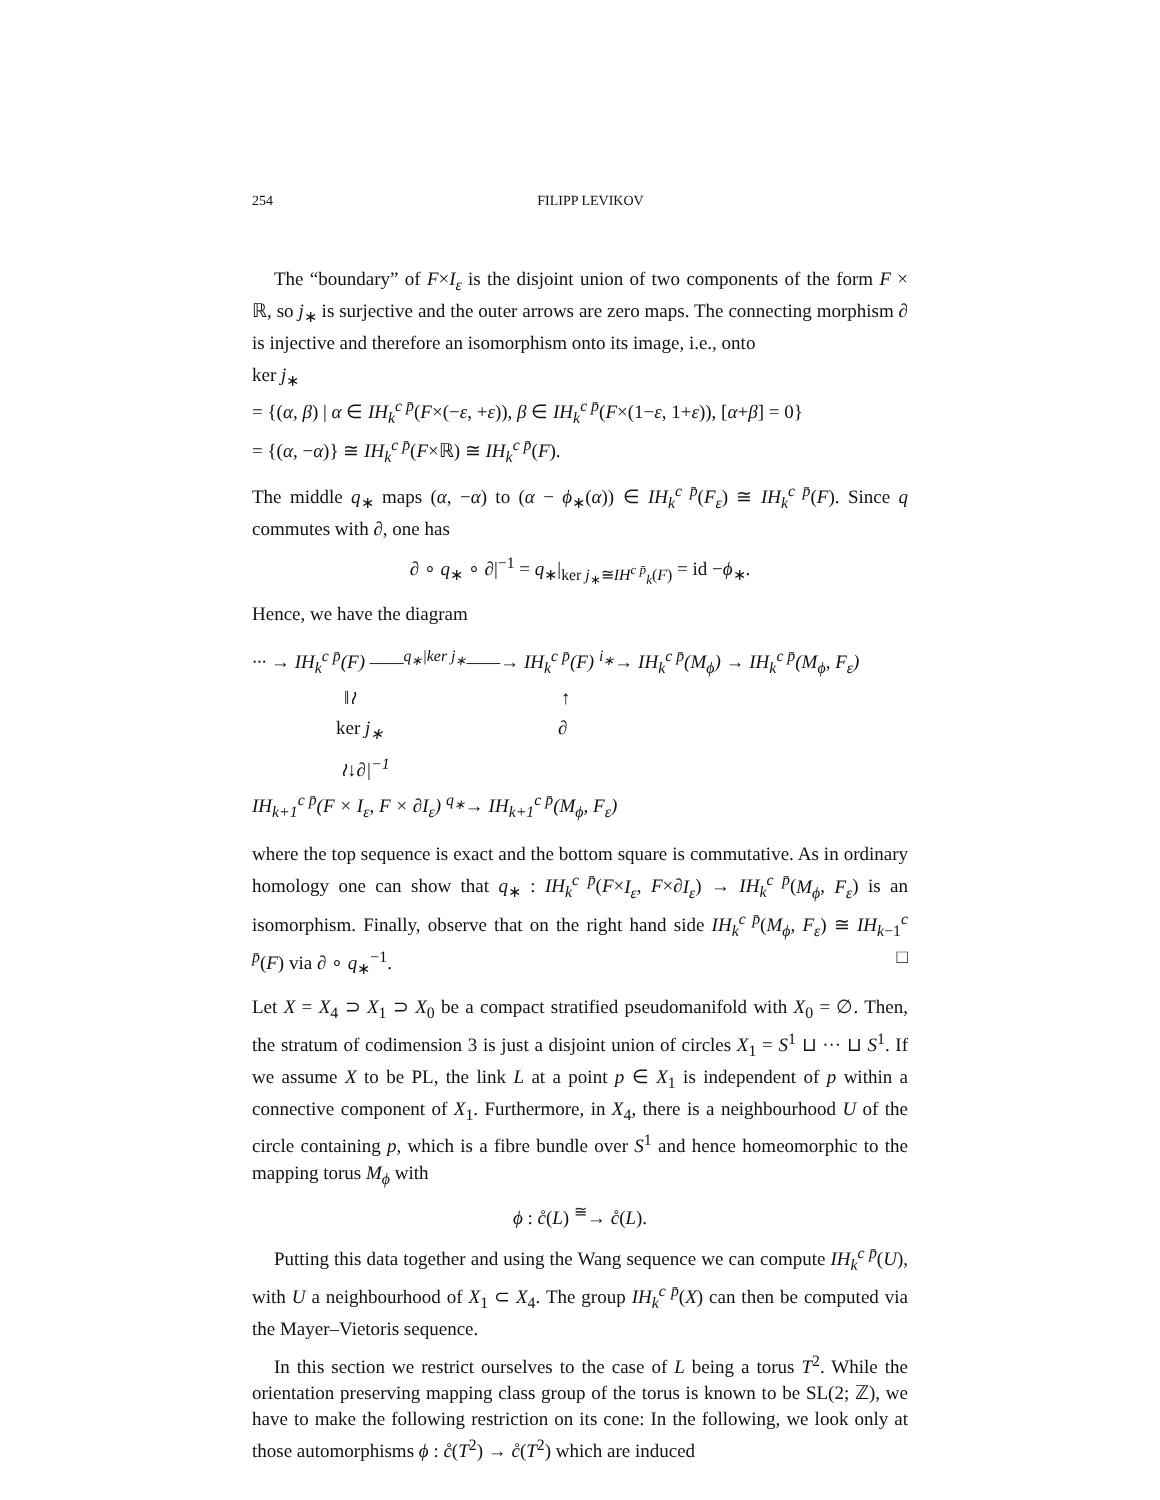254 FILIPP LEVIKOV
The “boundary” of F×I<sub>ε</sub> is the disjoint union of two components of the form F × ℝ, so j<sub>∗</sub> is surjective and the outer arrows are zero maps. The connecting morphism ∂ is injective and therefore an isomorphism onto its image, i.e., onto
ker j<sub>∗</sub>
= {(α, β) | α ∈ IH<sub>k</sub><sup>c p̄</sup>(F×(−ε, +ε)), β ∈ IH<sub>k</sub><sup>c p̄</sup>(F×(1−ε, 1+ε)), [α+β] = 0}
= {(α, −α)} ≅ IH<sub>k</sub><sup>c p̄</sup>(F×ℝ) ≅ IH<sub>k</sub><sup>c p̄</sup>(F).
The middle q<sub>∗</sub> maps (α, −α) to (α − ϕ<sub>∗</sub>(α)) ∈ IH<sub>k</sub><sup>c p̄</sup>(F<sub>ε</sub>) ≅ IH<sub>k</sub><sup>c p̄</sup>(F). Since q commutes with ∂, one has
∂ ∘ q<sub>∗</sub> ∘ ∂|<sup>−1</sup> = q<sub>∗</sub>|<sub>ker j<sub>∗</sub>≅IH<sup>c p̄</sup><sub>k</sub>(F)</sub> = id −ϕ<sub>∗</sub>.
Hence, we have the diagram
··· → IH<sub>k</sub><sup>c p̄</sup>(F) ——<sup>q<sub>∗</sub>|ker j<sub>∗</sub></sup>——→ IH<sub>k</sub><sup>c p̄</sup>(F) <sup>i<sub>∗</sub></sup>→ IH<sub>k</sub><sup>c p̄</sup>(M<sub>ϕ</sub>) → IH<sub>k</sub><sup>c p̄</sup>(M<sub>ϕ</sub>, F<sub>ε</sub>)
‖≀ ↑
ker j<sub>∗</sub> ∂
≀↓∂|<sup>−1</sup>
IH<sub>k+1</sub><sup>c p̄</sup>(F × I<sub>ε</sub>, F × ∂I<sub>ε</sub>) <sup>q<sub>∗</sub></sup>→ IH<sub>k+1</sub><sup>c p̄</sup>(M<sub>ϕ</sub>, F<sub>ε</sub>)
where the top sequence is exact and the bottom square is commutative. As in ordinary homology one can show that q<sub>∗</sub> : IH<sub>k</sub><sup>c p̄</sup>(F×I<sub>ε</sub>, F×∂I<sub>ε</sub>) → IH<sub>k</sub><sup>c p̄</sup>(M<sub>ϕ</sub>, F<sub>ε</sub>) is an isomorphism. Finally, observe that on the right hand side IH<sub>k</sub><sup>c p̄</sup>(M<sub>ϕ</sub>, F<sub>ε</sub>) ≅ IH<sub>k−1</sub><sup>c p̄</sup>(F) via ∂ ∘ q<sub>∗</sub><sup>−1</sup>. □
Let X = X<sub>4</sub> ⊃ X<sub>1</sub> ⊃ X<sub>0</sub> be a compact stratified pseudomanifold with X<sub>0</sub> = ∅. Then, the stratum of codimension 3 is just a disjoint union of circles X<sub>1</sub> = S<sup>1</sup> ⊔ ··· ⊔ S<sup>1</sup>. If we assume X to be PL, the link L at a point p ∈ X<sub>1</sub> is independent of p within a connective component of X<sub>1</sub>. Furthermore, in X<sub>4</sub>, there is a neighbourhood U of the circle containing p, which is a fibre bundle over S<sup>1</sup> and hence homeomorphic to the mapping torus M<sub>ϕ</sub> with
ϕ : c̊(L) <sup>≅</sup>→ c̊(L).
Putting this data together and using the Wang sequence we can compute IH<sub>k</sub><sup>c p̄</sup>(U), with U a neighbourhood of X<sub>1</sub> ⊂ X<sub>4</sub>. The group IH<sub>k</sub><sup>c p̄</sup>(X) can then be computed via the Mayer–Vietoris sequence.
In this section we restrict ourselves to the case of L being a torus T<sup>2</sup>. While the orientation preserving mapping class group of the torus is known to be SL(2; ℤ), we have to make the following restriction on its cone: In the following, we look only at those automorphisms ϕ : c̊(T<sup>2</sup>) → c̊(T<sup>2</sup>) which are induced